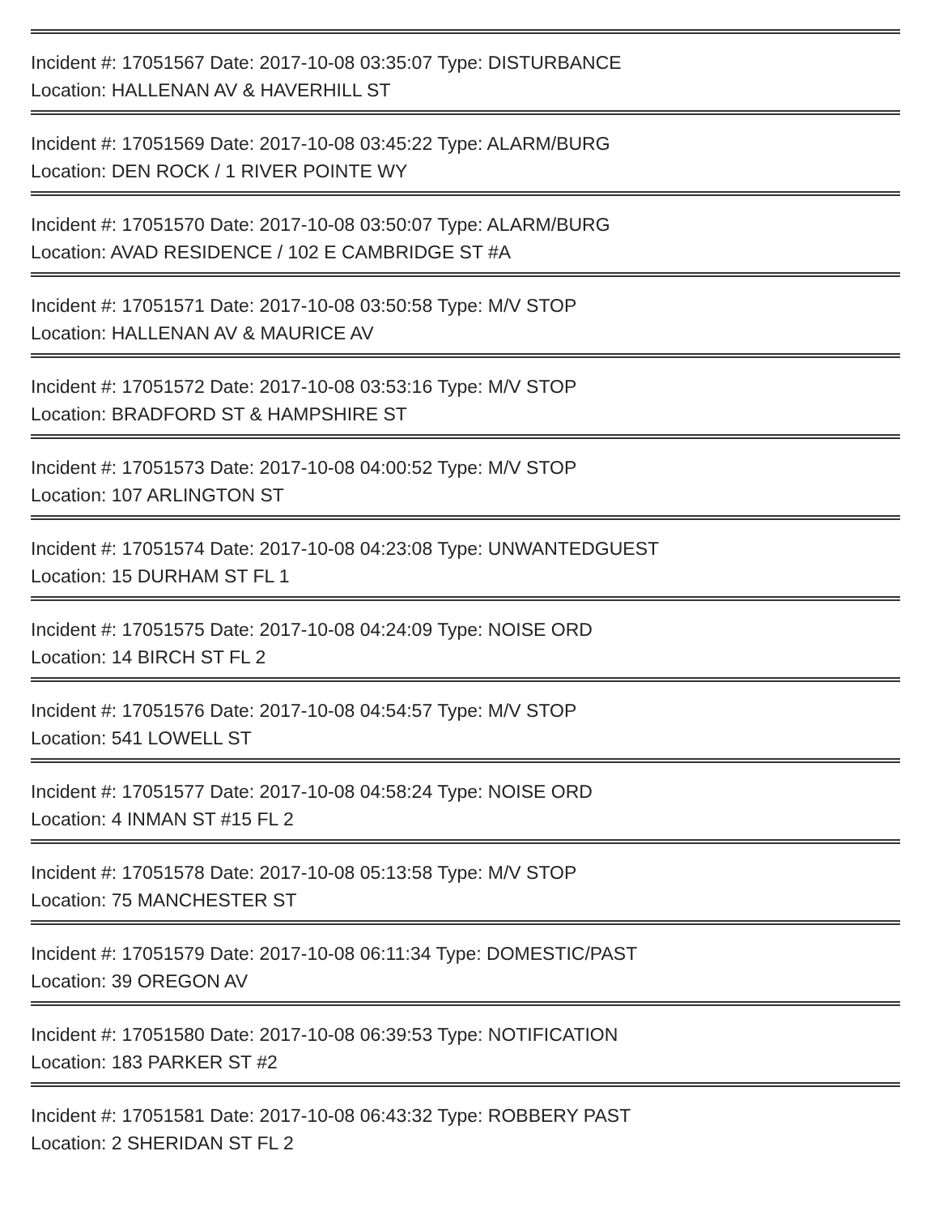Incident #: 17051567 Date: 2017-10-08 03:35:07 Type: DISTURBANCE
Location: HALLENAN AV & HAVERHILL ST
Incident #: 17051569 Date: 2017-10-08 03:45:22 Type: ALARM/BURG
Location: DEN ROCK / 1 RIVER POINTE WY
Incident #: 17051570 Date: 2017-10-08 03:50:07 Type: ALARM/BURG
Location: AVAD RESIDENCE / 102 E CAMBRIDGE ST #A
Incident #: 17051571 Date: 2017-10-08 03:50:58 Type: M/V STOP
Location: HALLENAN AV & MAURICE AV
Incident #: 17051572 Date: 2017-10-08 03:53:16 Type: M/V STOP
Location: BRADFORD ST & HAMPSHIRE ST
Incident #: 17051573 Date: 2017-10-08 04:00:52 Type: M/V STOP
Location: 107 ARLINGTON ST
Incident #: 17051574 Date: 2017-10-08 04:23:08 Type: UNWANTEDGUEST
Location: 15 DURHAM ST FL 1
Incident #: 17051575 Date: 2017-10-08 04:24:09 Type: NOISE ORD
Location: 14 BIRCH ST FL 2
Incident #: 17051576 Date: 2017-10-08 04:54:57 Type: M/V STOP
Location: 541 LOWELL ST
Incident #: 17051577 Date: 2017-10-08 04:58:24 Type: NOISE ORD
Location: 4 INMAN ST #15 FL 2
Incident #: 17051578 Date: 2017-10-08 05:13:58 Type: M/V STOP
Location: 75 MANCHESTER ST
Incident #: 17051579 Date: 2017-10-08 06:11:34 Type: DOMESTIC/PAST
Location: 39 OREGON AV
Incident #: 17051580 Date: 2017-10-08 06:39:53 Type: NOTIFICATION
Location: 183 PARKER ST #2
Incident #: 17051581 Date: 2017-10-08 06:43:32 Type: ROBBERY PAST
Location: 2 SHERIDAN ST FL 2